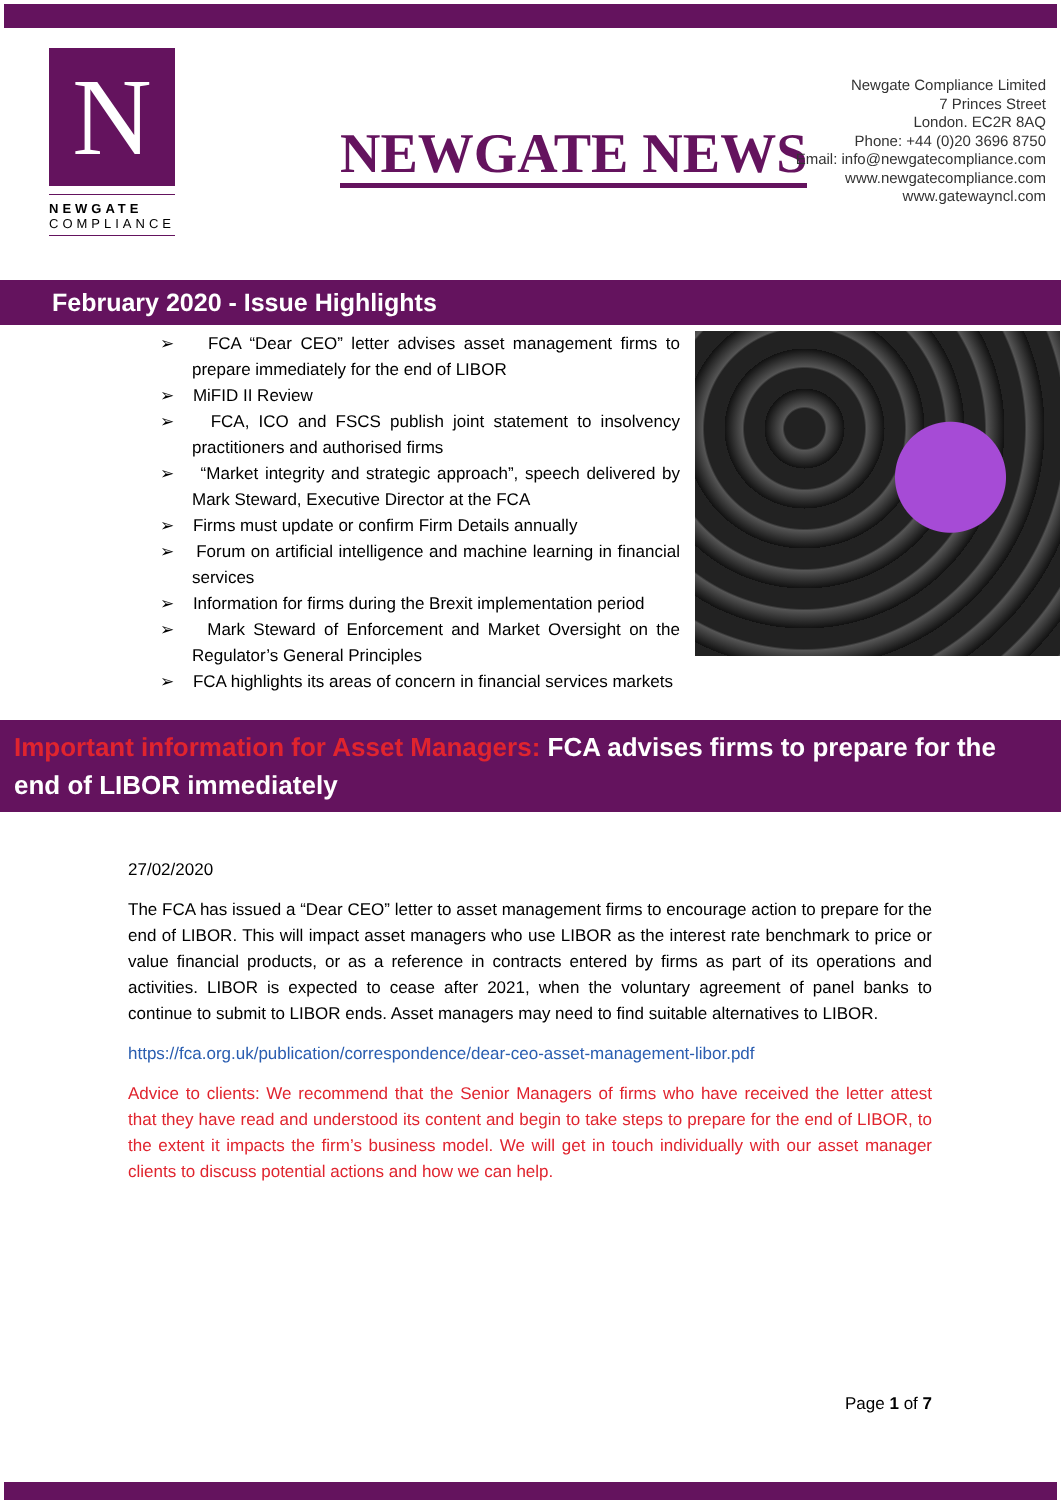N
NEWGATE
COMPLIANCE
NEWGATE NEWS
Newgate Compliance Limited
7 Princes Street
London. EC2R 8AQ
Phone: +44 (0)20 3696 8750
Email: info@newgatecompliance.com
www.newgatecompliance.com
www.gatewayncl.com
February 2020 - Issue Highlights
➢ FCA “Dear CEO” letter advises asset management firms to prepare immediately for the end of LIBOR
➢ MiFID II Review
➢ FCA, ICO and FSCS publish joint statement to insolvency practitioners and authorised firms
➢ “Market integrity and strategic approach”, speech delivered by Mark Steward, Executive Director at the FCA
➢ Firms must update or confirm Firm Details annually
➢ Forum on artificial intelligence and machine learning in financial services
➢ Information for firms during the Brexit implementation period
➢ Mark Steward of Enforcement and Market Oversight on the Regulator’s General Principles
➢ FCA highlights its areas of concern in financial services markets
Important information for Asset Managers: FCA advises firms to prepare for the end of LIBOR immediately
27/02/2020
The FCA has issued a “Dear CEO” letter to asset management firms to encourage action to prepare for the end of LIBOR. This will impact asset managers who use LIBOR as the interest rate benchmark to price or value financial products, or as a reference in contracts entered by firms as part of its operations and activities. LIBOR is expected to cease after 2021, when the voluntary agreement of panel banks to continue to submit to LIBOR ends. Asset managers may need to find suitable alternatives to LIBOR.
https://fca.org.uk/publication/correspondence/dear-ceo-asset-management-libor.pdf
Advice to clients: We recommend that the Senior Managers of firms who have received the letter attest that they have read and understood its content and begin to take steps to prepare for the end of LIBOR, to the extent it impacts the firm’s business model. We will get in touch individually with our asset manager clients to discuss potential actions and how we can help.
Page 1 of 7